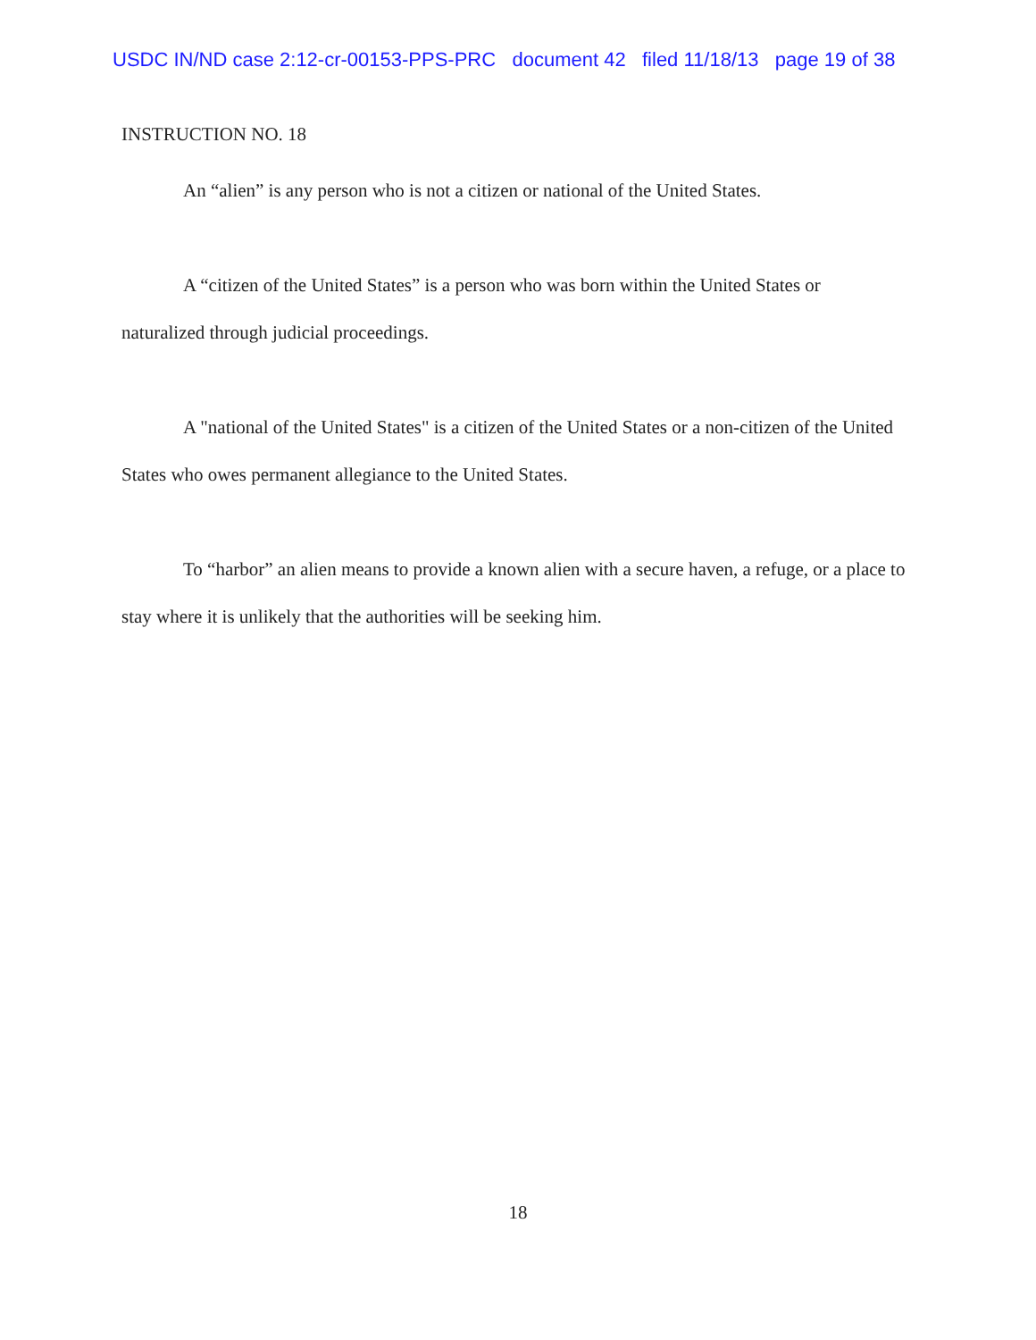USDC IN/ND case 2:12-cr-00153-PPS-PRC document 42 filed 11/18/13 page 19 of 38
INSTRUCTION NO. 18
An “alien” is any person who is not a citizen or national of the United States.
A “citizen of the United States” is a person who was born within the United States or naturalized through judicial proceedings.
A "national of the United States" is a citizen of the United States or a non-citizen of the United States who owes permanent allegiance to the United States.
To “harbor” an alien means to provide a known alien with a secure haven, a refuge, or a place to stay where it is unlikely that the authorities will be seeking him.
18